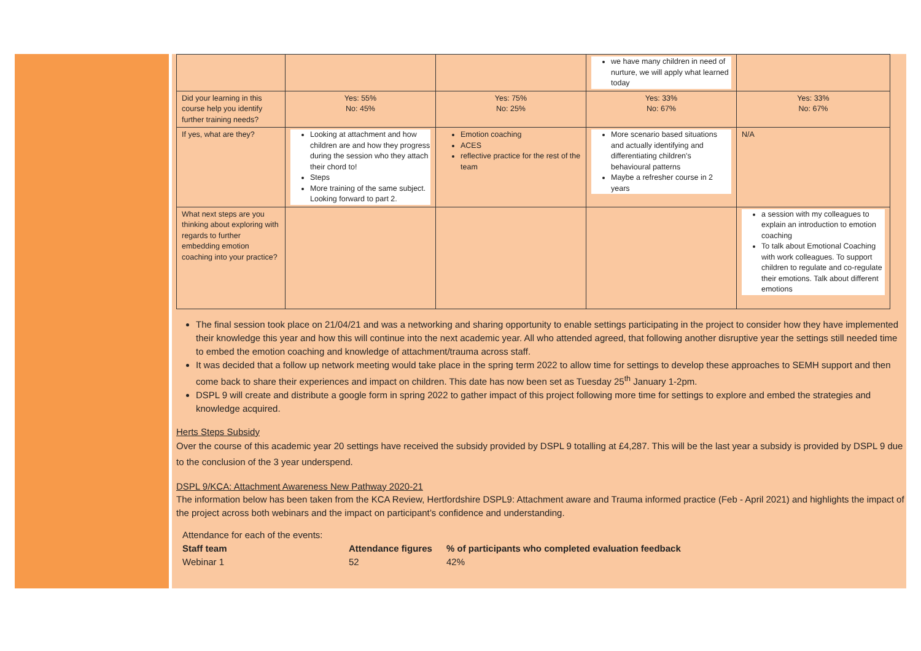| | | | we have many children in need of nurture, we will apply what learned today | |
| Did your learning in this course help you identify further training needs? | Yes: 55% No: 45% | Yes: 75% No: 25% | Yes: 33% No: 67% | Yes: 33% No: 67% |
| If yes, what are they? | Looking at attachment and how children are and how they progress during the session who they attach their chord to! Steps More training of the same subject. Looking forward to part 2. | Emotion coaching ACES reflective practice for the rest of the team | More scenario based situations and actually identifying and differentiating children's behavioural patterns Maybe a refresher course in 2 years | N/A |
| What next steps are you thinking about exploring with regards to further embedding emotion coaching into your practice? | | | | a session with my colleagues to explain an introduction to emotion coaching To talk about Emotional Coaching with work colleagues. To support children to regulate and co-regulate their emotions. Talk about different emotions |
The final session took place on 21/04/21 and was a networking and sharing opportunity to enable settings participating in the project to consider how they have implemented their knowledge this year and how this will continue into the next academic year. All who attended agreed, that following another disruptive year the settings still needed time to embed the emotion coaching and knowledge of attachment/trauma across staff.
It was decided that a follow up network meeting would take place in the spring term 2022 to allow time for settings to develop these approaches to SEMH support and then come back to share their experiences and impact on children. This date has now been set as Tuesday 25<sup>th</sup> January 1-2pm.
DSPL 9 will create and distribute a google form in spring 2022 to gather impact of this project following more time for settings to explore and embed the strategies and knowledge acquired.
Herts Steps Subsidy
Over the course of this academic year 20 settings have received the subsidy provided by DSPL 9 totalling at £4,287. This will be the last year a subsidy is provided by DSPL 9 due to the conclusion of the 3 year underspend.
DSPL 9/KCA: Attachment Awareness New Pathway 2020-21
The information below has been taken from the KCA Review, Hertfordshire DSPL9: Attachment aware and Trauma informed practice (Feb - April 2021) and highlights the impact of the project across both webinars and the impact on participant’s confidence and understanding.
Attendance for each of the events:
Staff team Attendance figures% of participants who completed evaluation feedback
Webinar 1 52 42%